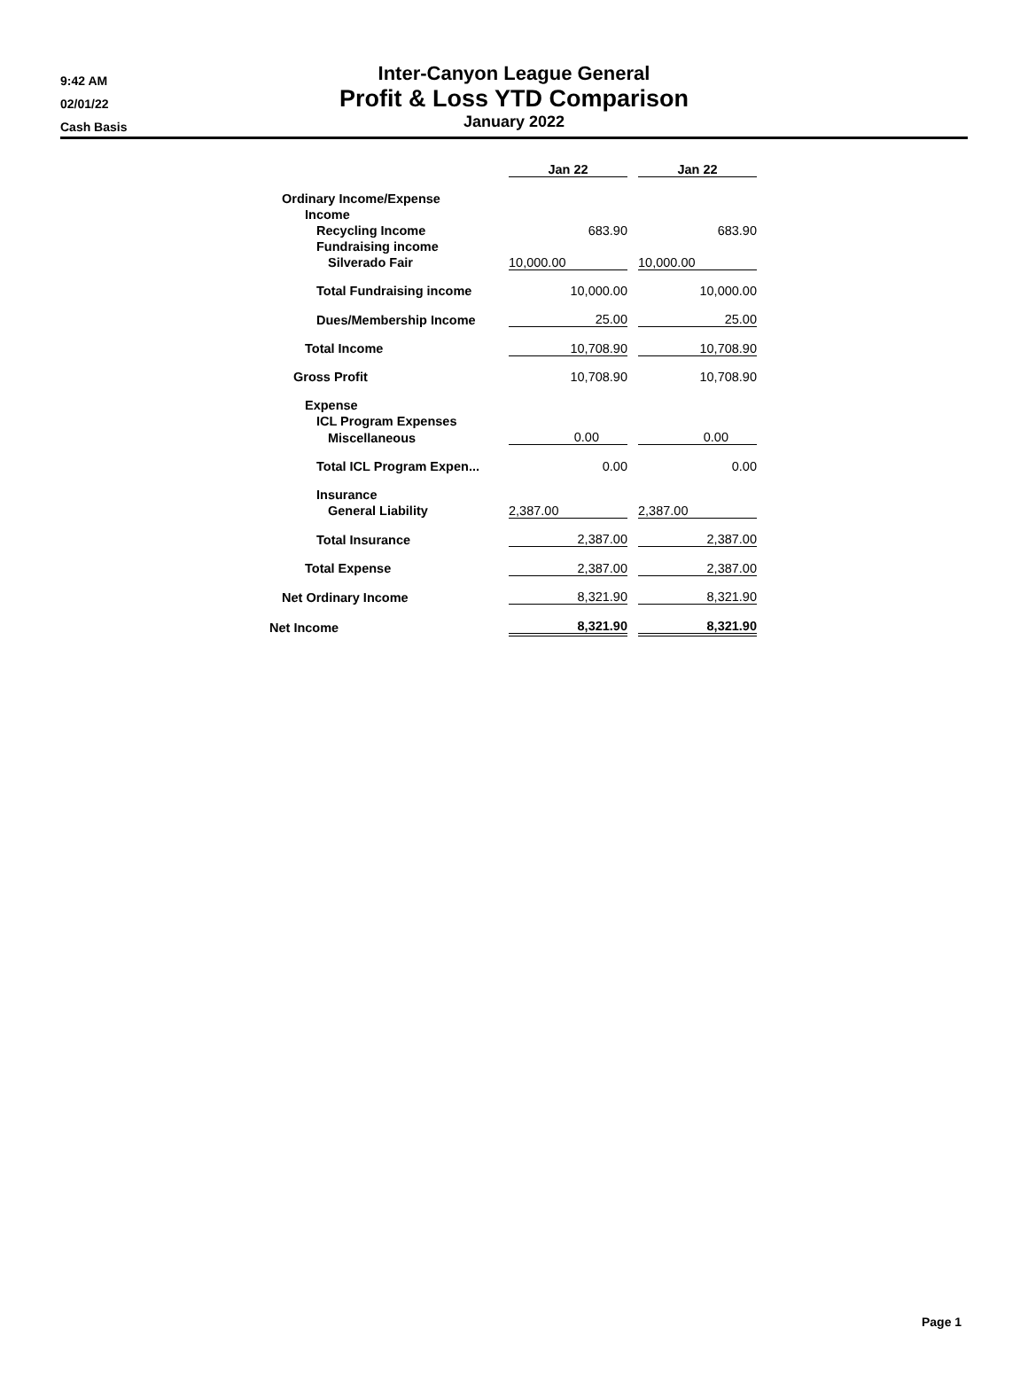9:42 AM
02/01/22
Cash Basis
Inter-Canyon League General
Profit & Loss YTD Comparison
January 2022
| | Jan 22 | | Jan 22 |
| --- | --- | --- | --- |
| Ordinary Income/Expense | | | |
| Income | | | |
| Recycling Income | 683.90 | | 683.90 |
| Fundraising income | | | |
| Silverado Fair | 10,000.00 | | 10,000.00 |
| Total Fundraising income | 10,000.00 | | 10,000.00 |
| Dues/Membership Income | 25.00 | | 25.00 |
| Total Income | 10,708.90 | | 10,708.90 |
| Gross Profit | 10,708.90 | | 10,708.90 |
| Expense | | | |
| ICL Program Expenses | | | |
| Miscellaneous | 0.00 | | 0.00 |
| Total ICL Program Expen... | 0.00 | | 0.00 |
| Insurance | | | |
| General Liability | 2,387.00 | | 2,387.00 |
| Total Insurance | 2,387.00 | | 2,387.00 |
| Total Expense | 2,387.00 | | 2,387.00 |
| Net Ordinary Income | 8,321.90 | | 8,321.90 |
| Net Income | 8,321.90 | | 8,321.90 |
Page 1